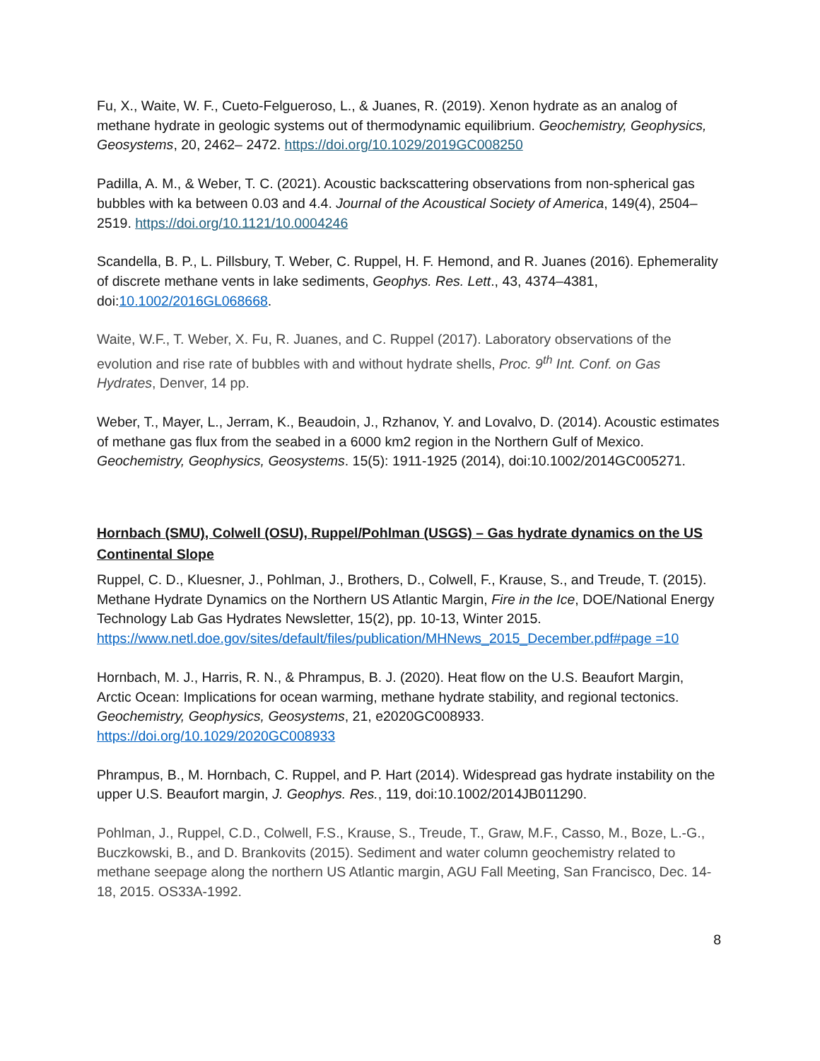Fu, X., Waite, W. F., Cueto-Felgueroso, L., & Juanes, R. (2019). Xenon hydrate as an analog of methane hydrate in geologic systems out of thermodynamic equilibrium. Geochemistry, Geophysics, Geosystems, 20, 2462– 2472. https://doi.org/10.1029/2019GC008250
Padilla, A. M., & Weber, T. C. (2021). Acoustic backscattering observations from non-spherical gas bubbles with ka between 0.03 and 4.4. Journal of the Acoustical Society of America, 149(4), 2504– 2519. https://doi.org/10.1121/10.0004246
Scandella, B. P., L. Pillsbury, T. Weber, C. Ruppel, H. F. Hemond, and R. Juanes (2016). Ephemerality of discrete methane vents in lake sediments, Geophys. Res. Lett., 43, 4374–4381, doi:10.1002/2016GL068668.
Waite, W.F., T. Weber, X. Fu, R. Juanes, and C. Ruppel (2017). Laboratory observations of the evolution and rise rate of bubbles with and without hydrate shells, Proc. 9<sup>th</sup> Int. Conf. on Gas Hydrates, Denver, 14 pp.
Weber, T., Mayer, L., Jerram, K., Beaudoin, J., Rzhanov, Y. and Lovalvo, D. (2014). Acoustic estimates of methane gas flux from the seabed in a 6000 km2 region in the Northern Gulf of Mexico. Geochemistry, Geophysics, Geosystems. 15(5): 1911-1925 (2014), doi:10.1002/2014GC005271.
Hornbach (SMU), Colwell (OSU), Ruppel/Pohlman (USGS) – Gas hydrate dynamics on the US Continental Slope
Ruppel, C. D., Kluesner, J., Pohlman, J., Brothers, D., Colwell, F., Krause, S., and Treude, T. (2015). Methane Hydrate Dynamics on the Northern US Atlantic Margin, Fire in the Ice, DOE/National Energy Technology Lab Gas Hydrates Newsletter, 15(2), pp. 10-13, Winter 2015. https://www.netl.doe.gov/sites/default/files/publication/MHNews_2015_December.pdf#page =10
Hornbach, M. J., Harris, R. N., & Phrampus, B. J. (2020). Heat flow on the U.S. Beaufort Margin, Arctic Ocean: Implications for ocean warming, methane hydrate stability, and regional tectonics. Geochemistry, Geophysics, Geosystems, 21, e2020GC008933. https://doi.org/10.1029/2020GC008933
Phrampus, B., M. Hornbach, C. Ruppel, and P. Hart (2014). Widespread gas hydrate instability on the upper U.S. Beaufort margin, J. Geophys. Res., 119, doi:10.1002/2014JB011290.
Pohlman, J., Ruppel, C.D., Colwell, F.S., Krause, S., Treude, T., Graw, M.F., Casso, M., Boze, L.-G., Buczkowski, B., and D. Brankovits (2015). Sediment and water column geochemistry related to methane seepage along the northern US Atlantic margin, AGU Fall Meeting, San Francisco, Dec. 14-18, 2015. OS33A-1992.
8